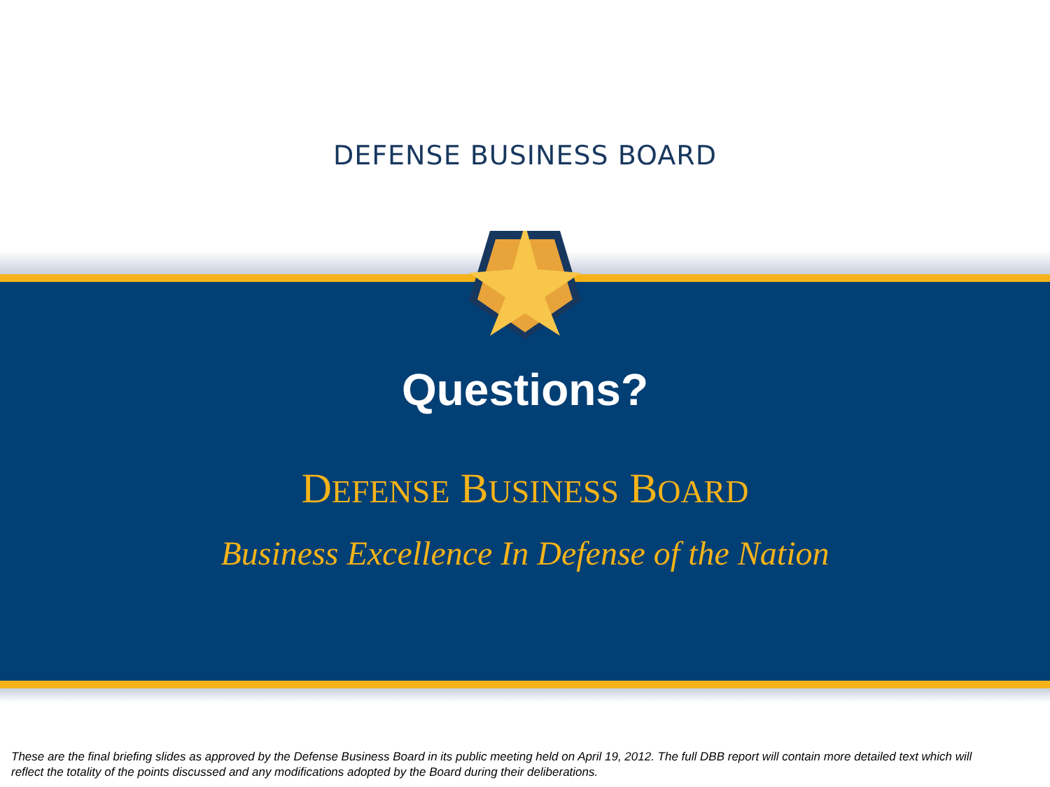DEFENSE BUSINESS BOARD
Questions?
DEFENSE BUSINESS BOARD
Business Excellence In Defense of the Nation
These are the final briefing slides as approved by the Defense Business Board in its public meeting held on April 19, 2012. The full DBB report will contain more detailed text which will reflect the totality of the points discussed and any modifications adopted by the Board during their deliberations.